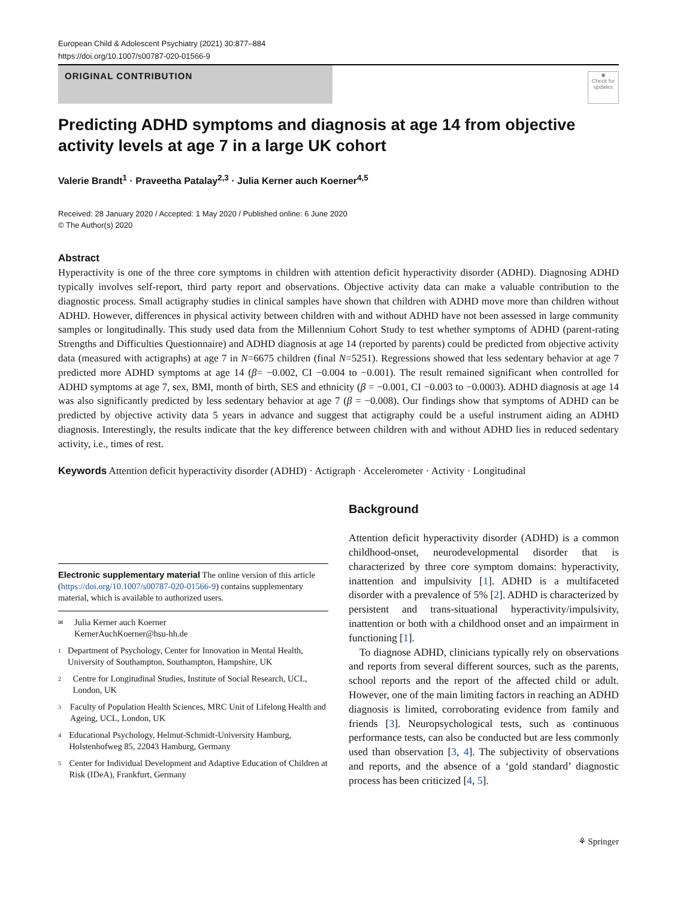European Child & Adolescent Psychiatry (2021) 30:877–884
https://doi.org/10.1007/s00787-020-01566-9
ORIGINAL CONTRIBUTION
◉
Check for updates
Predicting ADHD symptoms and diagnosis at age 14 from objective activity levels at age 7 in a large UK cohort
Valerie Brandt<sup>1</sup> · Praveetha Patalay<sup>2,3</sup> · Julia Kerner auch Koerner<sup>4,5</sup>
Received: 28 January 2020 / Accepted: 1 May 2020 / Published online: 6 June 2020
© The Author(s) 2020
Abstract
Hyperactivity is one of the three core symptoms in children with attention deficit hyperactivity disorder (ADHD). Diagnosing ADHD typically involves self-report, third party report and observations. Objective activity data can make a valuable contribution to the diagnostic process. Small actigraphy studies in clinical samples have shown that children with ADHD move more than children without ADHD. However, differences in physical activity between children with and without ADHD have not been assessed in large community samples or longitudinally. This study used data from the Millennium Cohort Study to test whether symptoms of ADHD (parent-rating Strengths and Difficulties Questionnaire) and ADHD diagnosis at age 14 (reported by parents) could be predicted from objective activity data (measured with actigraphs) at age 7 in N=6675 children (final N=5251). Regressions showed that less sedentary behavior at age 7 predicted more ADHD symptoms at age 14 (β= −0.002, CI −0.004 to −0.001). The result remained significant when controlled for ADHD symptoms at age 7, sex, BMI, month of birth, SES and ethnicity (β = −0.001, CI −0.003 to −0.0003). ADHD diagnosis at age 14 was also significantly predicted by less sedentary behavior at age 7 (β = −0.008). Our findings show that symptoms of ADHD can be predicted by objective activity data 5 years in advance and suggest that actigraphy could be a useful instrument aiding an ADHD diagnosis. Interestingly, the results indicate that the key difference between children with and without ADHD lies in reduced sedentary activity, i.e., times of rest.
Keywords Attention deficit hyperactivity disorder (ADHD) · Actigraph · Accelerometer · Activity · Longitudinal
Electronic supplementary material The online version of this article (https://doi.org/10.1007/s00787-020-01566-9) contains supplementary material, which is available to authorized users.
✉ Julia Kerner auch Koerner
KernerAuchKoerner@hsu-hh.de
1 Department of Psychology, Center for Innovation in Mental Health, University of Southampton, Southampton, Hampshire, UK
2 Centre for Longitudinal Studies, Institute of Social Research, UCL, London, UK
3 Faculty of Population Health Sciences, MRC Unit of Lifelong Health and Ageing, UCL, London, UK
4 Educational Psychology, Helmut-Schmidt-University Hamburg, Holstenhofweg 85, 22043 Hamburg, Germany
5 Center for Individual Development and Adaptive Education of Children at Risk (IDeA), Frankfurt, Germany
Background
Attention deficit hyperactivity disorder (ADHD) is a common childhood-onset, neurodevelopmental disorder that is characterized by three core symptom domains: hyperactivity, inattention and impulsivity [1]. ADHD is a multifaceted disorder with a prevalence of 5% [2]. ADHD is characterized by persistent and trans-situational hyperactivity/impulsivity, inattention or both with a childhood onset and an impairment in functioning [1].
To diagnose ADHD, clinicians typically rely on observations and reports from several different sources, such as the parents, school reports and the report of the affected child or adult. However, one of the main limiting factors in reaching an ADHD diagnosis is limited, corroborating evidence from family and friends [3]. Neuropsychological tests, such as continuous performance tests, can also be conducted but are less commonly used than observation [3, 4]. The subjectivity of observations and reports, and the absence of a ‘gold standard’ diagnostic process has been criticized [4, 5].
⚘ Springer